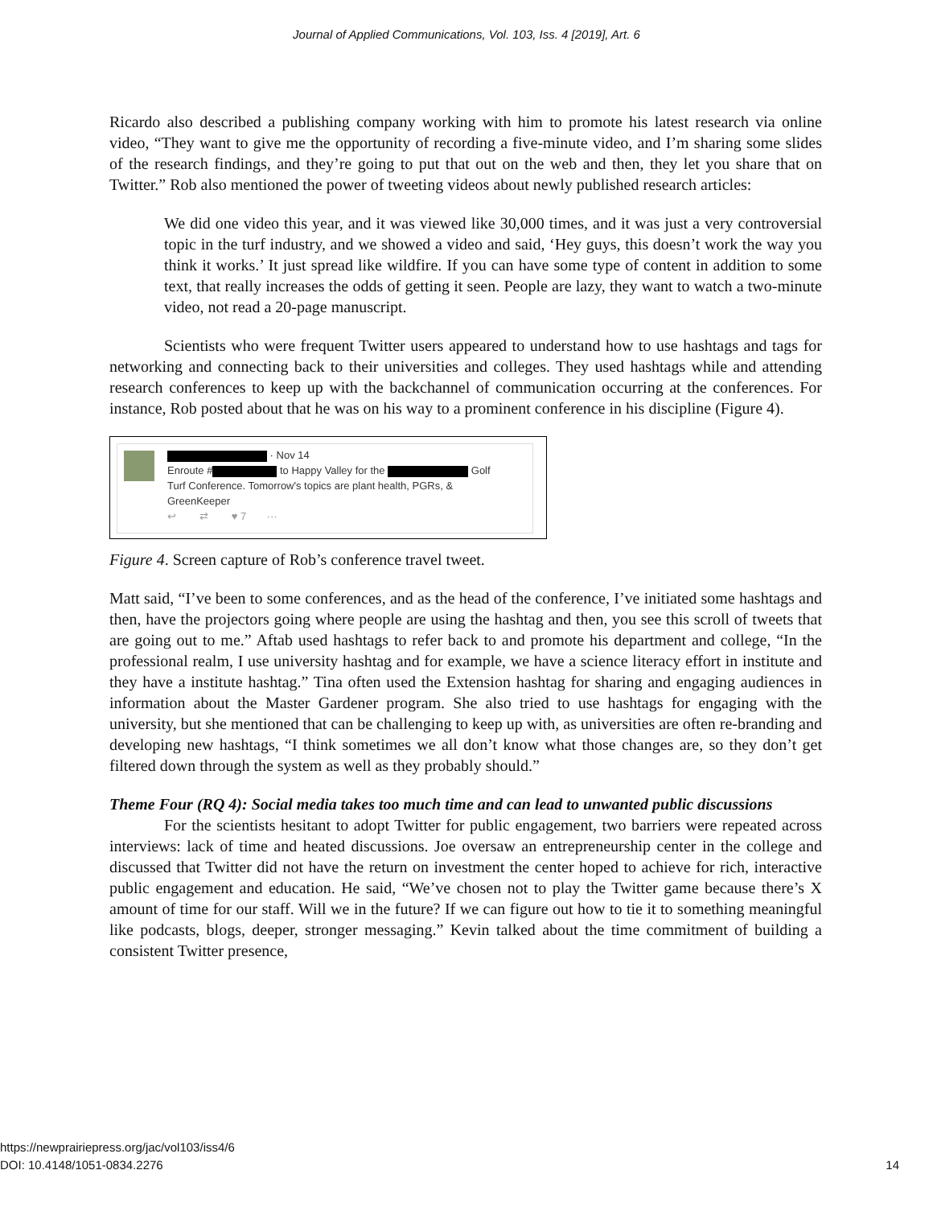Journal of Applied Communications, Vol. 103, Iss. 4 [2019], Art. 6
Ricardo also described a publishing company working with him to promote his latest research via online video, “They want to give me the opportunity of recording a five-minute video, and I’m sharing some slides of the research findings, and they’re going to put that out on the web and then, they let you share that on Twitter.” Rob also mentioned the power of tweeting videos about newly published research articles:
We did one video this year, and it was viewed like 30,000 times, and it was just a very controversial topic in the turf industry, and we showed a video and said, ‘Hey guys, this doesn’t work the way you think it works.’ It just spread like wildfire. If you can have some type of content in addition to some text, that really increases the odds of getting it seen. People are lazy, they want to watch a two-minute video, not read a 20-page manuscript.
Scientists who were frequent Twitter users appeared to understand how to use hashtags and tags for networking and connecting back to their universities and colleges. They used hashtags while and attending research conferences to keep up with the backchannel of communication occurring at the conferences. For instance, Rob posted about that he was on his way to a prominent conference in his discipline (Figure 4).
· Nov 14
Enroute # to Happy Valley for the Golf
Turf Conference. Tomorrow's topics are plant health, PGRs, &
GreenKeeper
↩ ⇄ ♥ 7 ···
Figure 4. Screen capture of Rob’s conference travel tweet.
Matt said, “I’ve been to some conferences, and as the head of the conference, I’ve initiated some hashtags and then, have the projectors going where people are using the hashtag and then, you see this scroll of tweets that are going out to me.” Aftab used hashtags to refer back to and promote his department and college, “In the professional realm, I use university hashtag and for example, we have a science literacy effort in institute and they have a institute hashtag.” Tina often used the Extension hashtag for sharing and engaging audiences in information about the Master Gardener program. She also tried to use hashtags for engaging with the university, but she mentioned that can be challenging to keep up with, as universities are often re-branding and developing new hashtags, “I think sometimes we all don’t know what those changes are, so they don’t get filtered down through the system as well as they probably should.”
Theme Four (RQ 4): Social media takes too much time and can lead to unwanted public discussions
For the scientists hesitant to adopt Twitter for public engagement, two barriers were repeated across interviews: lack of time and heated discussions. Joe oversaw an entrepreneurship center in the college and discussed that Twitter did not have the return on investment the center hoped to achieve for rich, interactive public engagement and education. He said, “We’ve chosen not to play the Twitter game because there’s X amount of time for our staff. Will we in the future? If we can figure out how to tie it to something meaningful like podcasts, blogs, deeper, stronger messaging.” Kevin talked about the time commitment of building a consistent Twitter presence,
https://newprairiepress.org/jac/vol103/iss4/6
DOI: 10.4148/1051-0834.2276 14